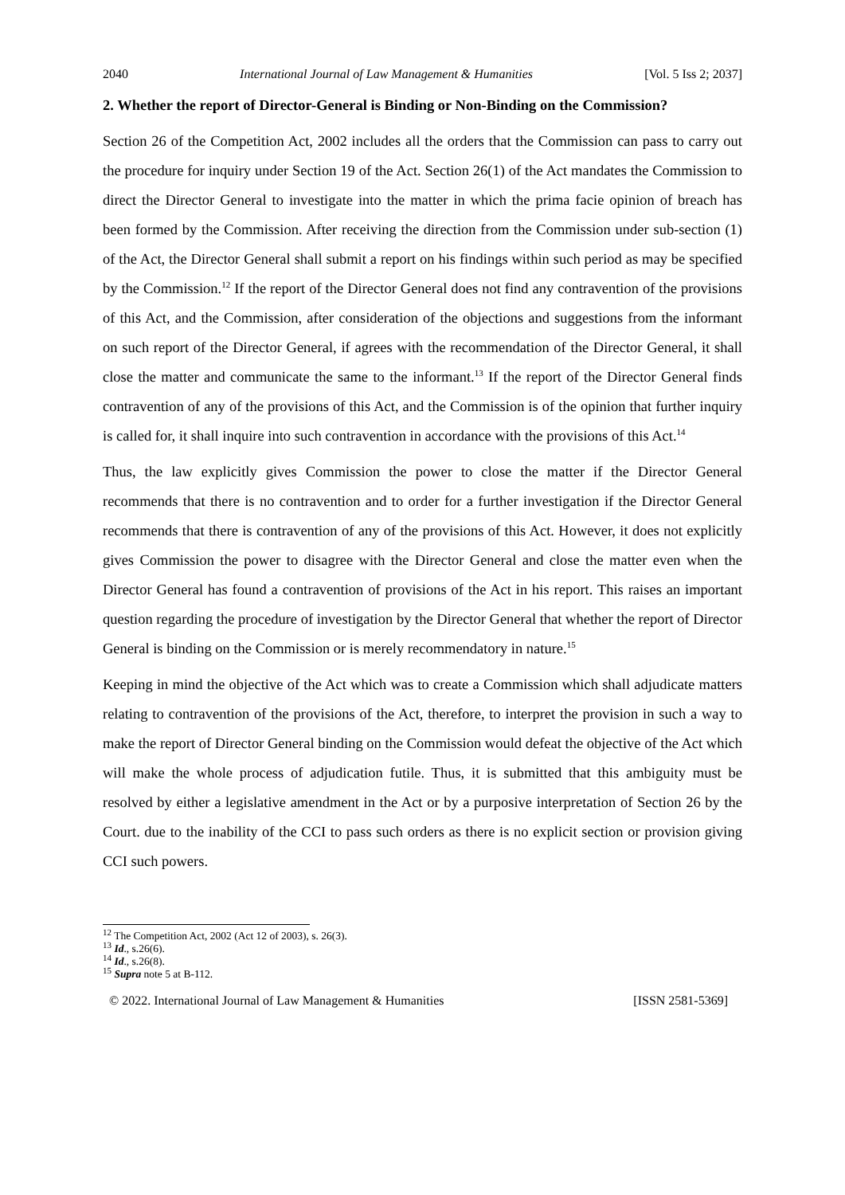2040 International Journal of Law Management & Humanities [Vol. 5 Iss 2; 2037]
2. Whether the report of Director-General is Binding or Non-Binding on the Commission?
Section 26 of the Competition Act, 2002 includes all the orders that the Commission can pass to carry out the procedure for inquiry under Section 19 of the Act. Section 26(1) of the Act mandates the Commission to direct the Director General to investigate into the matter in which the prima facie opinion of breach has been formed by the Commission. After receiving the direction from the Commission under sub-section (1) of the Act, the Director General shall submit a report on his findings within such period as may be specified by the Commission.<sup>12</sup> If the report of the Director General does not find any contravention of the provisions of this Act, and the Commission, after consideration of the objections and suggestions from the informant on such report of the Director General, if agrees with the recommendation of the Director General, it shall close the matter and communicate the same to the informant.<sup>13</sup> If the report of the Director General finds contravention of any of the provisions of this Act, and the Commission is of the opinion that further inquiry is called for, it shall inquire into such contravention in accordance with the provisions of this Act.<sup>14</sup>
Thus, the law explicitly gives Commission the power to close the matter if the Director General recommends that there is no contravention and to order for a further investigation if the Director General recommends that there is contravention of any of the provisions of this Act. However, it does not explicitly gives Commission the power to disagree with the Director General and close the matter even when the Director General has found a contravention of provisions of the Act in his report. This raises an important question regarding the procedure of investigation by the Director General that whether the report of Director General is binding on the Commission or is merely recommendatory in nature.<sup>15</sup>
Keeping in mind the objective of the Act which was to create a Commission which shall adjudicate matters relating to contravention of the provisions of the Act, therefore, to interpret the provision in such a way to make the report of Director General binding on the Commission would defeat the objective of the Act which will make the whole process of adjudication futile. Thus, it is submitted that this ambiguity must be resolved by either a legislative amendment in the Act or by a purposive interpretation of Section 26 by the Court. due to the inability of the CCI to pass such orders as there is no explicit section or provision giving CCI such powers.
<sup>12</sup> The Competition Act, 2002 (Act 12 of 2003), s. 26(3).
<sup>13</sup> Id., s.26(6).
<sup>14</sup> Id., s.26(8).
<sup>15</sup> Supra note 5 at B-112.
© 2022. International Journal of Law Management & Humanities [ISSN 2581-5369]